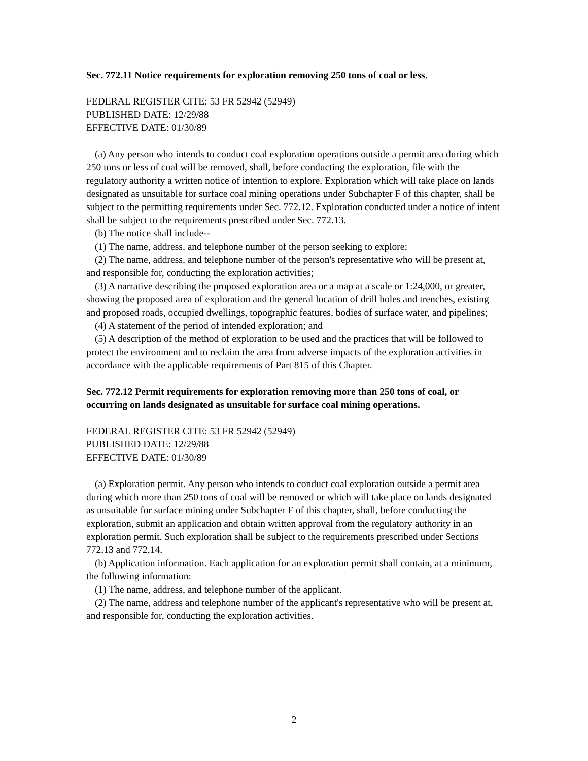Sec. 772.11 Notice requirements for exploration removing 250 tons of coal or less.
FEDERAL REGISTER CITE: 53 FR 52942 (52949)
PUBLISHED DATE: 12/29/88
EFFECTIVE DATE: 01/30/89
(a) Any person who intends to conduct coal exploration operations outside a permit area during which 250 tons or less of coal will be removed, shall, before conducting the exploration, file with the regulatory authority a written notice of intention to explore. Exploration which will take place on lands designated as unsuitable for surface coal mining operations under Subchapter F of this chapter, shall be subject to the permitting requirements under Sec. 772.12. Exploration conducted under a notice of intent shall be subject to the requirements prescribed under Sec. 772.13.
(b) The notice shall include--
(1) The name, address, and telephone number of the person seeking to explore;
(2) The name, address, and telephone number of the person's representative who will be present at, and responsible for, conducting the exploration activities;
(3) A narrative describing the proposed exploration area or a map at a scale or 1:24,000, or greater, showing the proposed area of exploration and the general location of drill holes and trenches, existing and proposed roads, occupied dwellings, topographic features, bodies of surface water, and pipelines;
(4) A statement of the period of intended exploration; and
(5) A description of the method of exploration to be used and the practices that will be followed to protect the environment and to reclaim the area from adverse impacts of the exploration activities in accordance with the applicable requirements of Part 815 of this Chapter.
Sec. 772.12 Permit requirements for exploration removing more than 250 tons of coal, or occurring on lands designated as unsuitable for surface coal mining operations.
FEDERAL REGISTER CITE: 53 FR 52942 (52949)
PUBLISHED DATE: 12/29/88
EFFECTIVE DATE: 01/30/89
(a) Exploration permit. Any person who intends to conduct coal exploration outside a permit area during which more than 250 tons of coal will be removed or which will take place on lands designated as unsuitable for surface mining under Subchapter F of this chapter, shall, before conducting the exploration, submit an application and obtain written approval from the regulatory authority in an exploration permit. Such exploration shall be subject to the requirements prescribed under Sections 772.13 and 772.14.
(b) Application information. Each application for an exploration permit shall contain, at a minimum, the following information:
(1) The name, address, and telephone number of the applicant.
(2) The name, address and telephone number of the applicant's representative who will be present at, and responsible for, conducting the exploration activities.
2